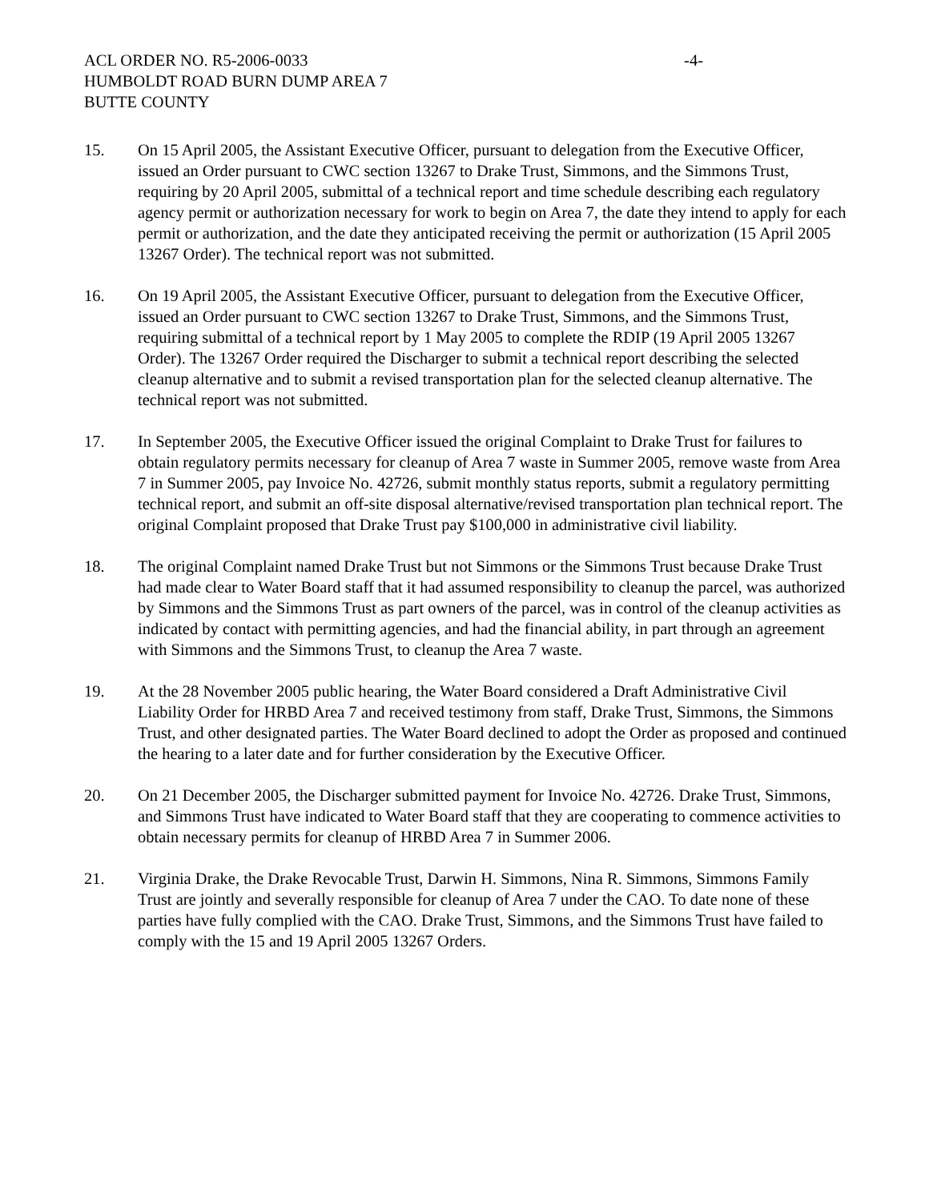ACL ORDER NO. R5-2006-0033 -4-
HUMBOLDT ROAD BURN DUMP AREA 7
BUTTE COUNTY
15. On 15 April 2005, the Assistant Executive Officer, pursuant to delegation from the Executive Officer, issued an Order pursuant to CWC section 13267 to Drake Trust, Simmons, and the Simmons Trust, requiring by 20 April 2005, submittal of a technical report and time schedule describing each regulatory agency permit or authorization necessary for work to begin on Area 7, the date they intend to apply for each permit or authorization, and the date they anticipated receiving the permit or authorization (15 April 2005 13267 Order). The technical report was not submitted.
16. On 19 April 2005, the Assistant Executive Officer, pursuant to delegation from the Executive Officer, issued an Order pursuant to CWC section 13267 to Drake Trust, Simmons, and the Simmons Trust, requiring submittal of a technical report by 1 May 2005 to complete the RDIP (19 April 2005 13267 Order). The 13267 Order required the Discharger to submit a technical report describing the selected cleanup alternative and to submit a revised transportation plan for the selected cleanup alternative. The technical report was not submitted.
17. In September 2005, the Executive Officer issued the original Complaint to Drake Trust for failures to obtain regulatory permits necessary for cleanup of Area 7 waste in Summer 2005, remove waste from Area 7 in Summer 2005, pay Invoice No. 42726, submit monthly status reports, submit a regulatory permitting technical report, and submit an off-site disposal alternative/revised transportation plan technical report. The original Complaint proposed that Drake Trust pay $100,000 in administrative civil liability.
18. The original Complaint named Drake Trust but not Simmons or the Simmons Trust because Drake Trust had made clear to Water Board staff that it had assumed responsibility to cleanup the parcel, was authorized by Simmons and the Simmons Trust as part owners of the parcel, was in control of the cleanup activities as indicated by contact with permitting agencies, and had the financial ability, in part through an agreement with Simmons and the Simmons Trust, to cleanup the Area 7 waste.
19. At the 28 November 2005 public hearing, the Water Board considered a Draft Administrative Civil Liability Order for HRBD Area 7 and received testimony from staff, Drake Trust, Simmons, the Simmons Trust, and other designated parties. The Water Board declined to adopt the Order as proposed and continued the hearing to a later date and for further consideration by the Executive Officer.
20. On 21 December 2005, the Discharger submitted payment for Invoice No. 42726. Drake Trust, Simmons, and Simmons Trust have indicated to Water Board staff that they are cooperating to commence activities to obtain necessary permits for cleanup of HRBD Area 7 in Summer 2006.
21. Virginia Drake, the Drake Revocable Trust, Darwin H. Simmons, Nina R. Simmons, Simmons Family Trust are jointly and severally responsible for cleanup of Area 7 under the CAO. To date none of these parties have fully complied with the CAO. Drake Trust, Simmons, and the Simmons Trust have failed to comply with the 15 and 19 April 2005 13267 Orders.